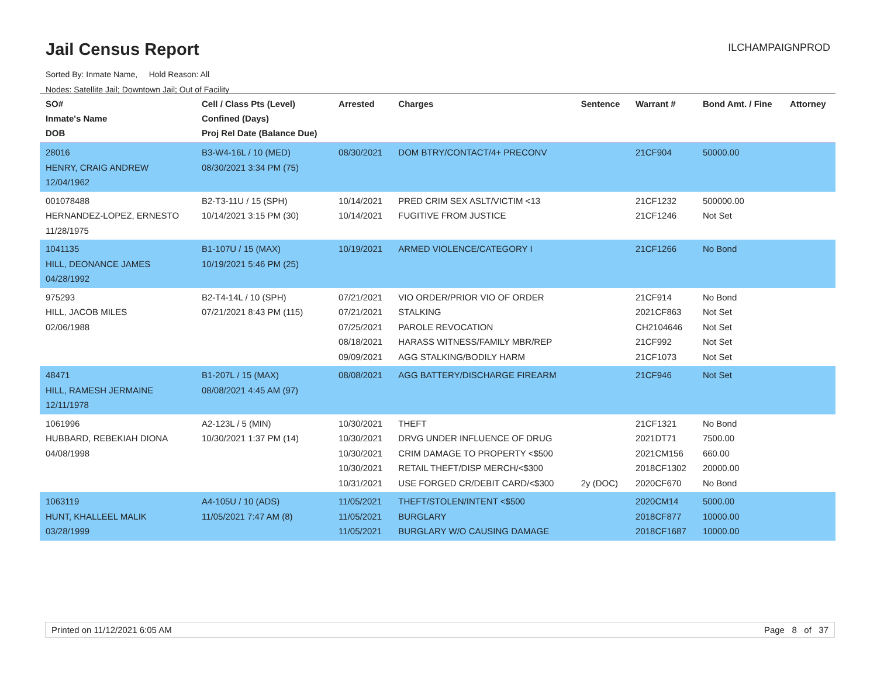Jail Census Report ILCHAMPAIGNPROD
Sorted By: Inmate Name, Hold Reason: All
Nodes: Satellite Jail; Downtown Jail; Out of Facility
| SO# Inmate's Name DOB | Cell / Class Pts (Level) Confined (Days) Proj Rel Date (Balance Due) | Arrested | Charges | Sentence | Warrant # | Bond Amt. / Fine | Attorney |
| --- | --- | --- | --- | --- | --- | --- | --- |
| 28016 HENRY, CRAIG ANDREW 12/04/1962 | B3-W4-16L / 10 (MED) 08/30/2021 3:34 PM (75) | 08/30/2021 | DOM BTRY/CONTACT/4+ PRECONV | | 21CF904 | 50000.00 | |
| 001078488 HERNANDEZ-LOPEZ, ERNESTO 11/28/1975 | B2-T3-11U / 15 (SPH) 10/14/2021 3:15 PM (30) | 10/14/2021 10/14/2021 | PRED CRIM SEX ASLT/VICTIM <13 FUGITIVE FROM JUSTICE | | 21CF1232 21CF1246 | 500000.00 Not Set | |
| 1041135 HILL, DEONANCE JAMES 04/28/1992 | B1-107U / 15 (MAX) 10/19/2021 5:46 PM (25) | 10/19/2021 | ARMED VIOLENCE/CATEGORY I | | 21CF1266 | No Bond | |
| 975293 HILL, JACOB MILES 02/06/1988 | B2-T4-14L / 10 (SPH) 07/21/2021 8:43 PM (115) | 07/21/2021 07/21/2021 07/25/2021 08/18/2021 09/09/2021 | VIO ORDER/PRIOR VIO OF ORDER STALKING PAROLE REVOCATION HARASS WITNESS/FAMILY MBR/REP AGG STALKING/BODILY HARM | | 21CF914 2021CF863 CH2104646 21CF992 21CF1073 | No Bond Not Set Not Set Not Set Not Set | |
| 48471 HILL, RAMESH JERMAINE 12/11/1978 | B1-207L / 15 (MAX) 08/08/2021 4:45 AM (97) | 08/08/2021 | AGG BATTERY/DISCHARGE FIREARM | | 21CF946 | Not Set | |
| 1061996 HUBBARD, REBEKIAH DIONA 04/08/1998 | A2-123L / 5 (MIN) 10/30/2021 1:37 PM (14) | 10/30/2021 10/30/2021 10/30/2021 10/30/2021 10/31/2021 | THEFT DRVG UNDER INFLUENCE OF DRUG CRIM DAMAGE TO PROPERTY <$500 RETAIL THEFT/DISP MERCH/<$300 USE FORGED CR/DEBIT CARD/<$300 | 2y (DOC) | 21CF1321 2021DT71 2021CM156 2018CF1302 2020CF670 | No Bond 7500.00 660.00 20000.00 No Bond | |
| 1063119 HUNT, KHALLEEL MALIK 03/28/1999 | A4-105U / 10 (ADS) 11/05/2021 7:47 AM (8) | 11/05/2021 11/05/2021 11/05/2021 | THEFT/STOLEN/INTENT <$500 BURGLARY BURGLARY W/O CAUSING DAMAGE | | 2020CM14 2018CF877 2018CF1687 | 5000.00 10000.00 10000.00 | |
Printed on 11/12/2021 6:05 AM Page 8 of 37